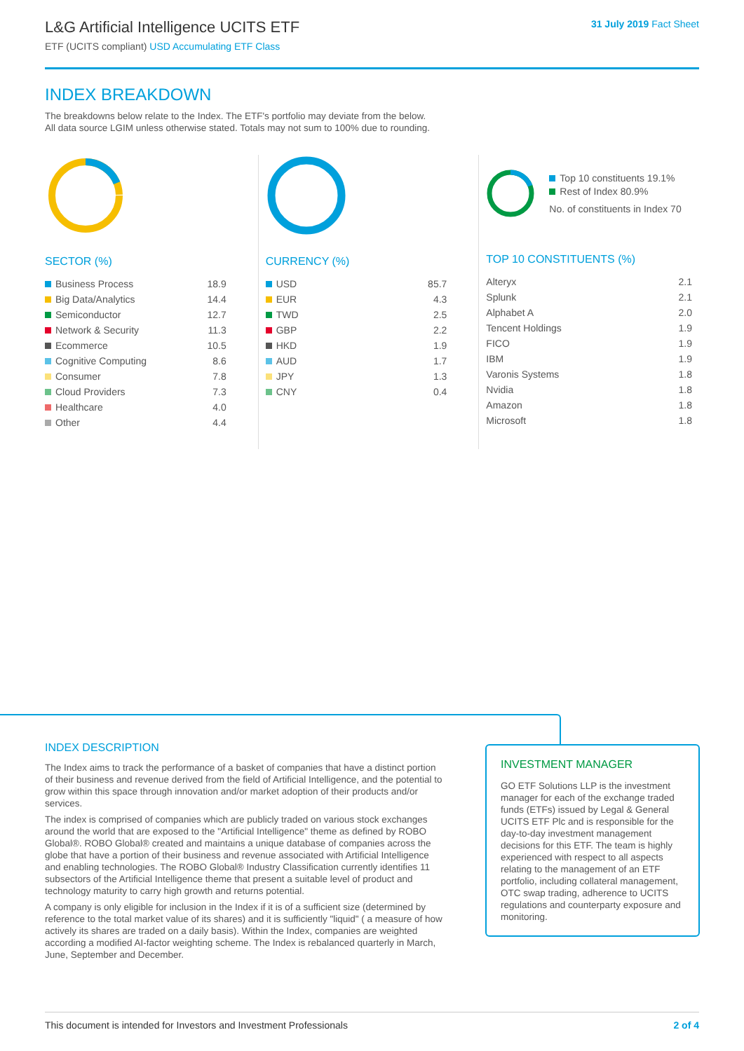L&G Artificial Intelligence UCITS ETF
ETF (UCITS compliant) USD Accumulating ETF Class
31 July 2019 Fact Sheet
INDEX BREAKDOWN
The breakdowns below relate to the Index. The ETF's portfolio may deviate from the below.
All data source LGIM unless otherwise stated. Totals may not sum to 100% due to rounding.
SECTOR (%)
| Business Process | 18.9 |
| Big Data/Analytics | 14.4 |
| Semiconductor | 12.7 |
| Network & Security | 11.3 |
| Ecommerce | 10.5 |
| Cognitive Computing | 8.6 |
| Consumer | 7.8 |
| Cloud Providers | 7.3 |
| Healthcare | 4.0 |
| Other | 4.4 |
CURRENCY (%)
| USD | 85.7 |
| EUR | 4.3 |
| TWD | 2.5 |
| GBP | 2.2 |
| HKD | 1.9 |
| AUD | 1.7 |
| JPY | 1.3 |
| CNY | 0.4 |
Top 10 constituents 19.1%
Rest of Index 80.9%
No. of constituents in Index 70
TOP 10 CONSTITUENTS (%)
| Alteryx | 2.1 |
| Splunk | 2.1 |
| Alphabet A | 2.0 |
| Tencent Holdings | 1.9 |
| FICO | 1.9 |
| IBM | 1.9 |
| Varonis Systems | 1.8 |
| Nvidia | 1.8 |
| Amazon | 1.8 |
| Microsoft | 1.8 |
INDEX DESCRIPTION
The Index aims to track the performance of a basket of companies that have a distinct portion of their business and revenue derived from the field of Artificial Intelligence, and the potential to grow within this space through innovation and/or market adoption of their products and/or services.
The index is comprised of companies which are publicly traded on various stock exchanges around the world that are exposed to the "Artificial Intelligence" theme as defined by ROBO Global®. ROBO Global® created and maintains a unique database of companies across the globe that have a portion of their business and revenue associated with Artificial Intelligence and enabling technologies. The ROBO Global® Industry Classification currently identifies 11 subsectors of the Artificial Intelligence theme that present a suitable level of product and technology maturity to carry high growth and returns potential.
A company is only eligible for inclusion in the Index if it is of a sufficient size (determined by reference to the total market value of its shares) and it is sufficiently "liquid" ( a measure of how actively its shares are traded on a daily basis). Within the Index, companies are weighted according a modified AI-factor weighting scheme. The Index is rebalanced quarterly in March, June, September and December.
INVESTMENT MANAGER
GO ETF Solutions LLP is the investment manager for each of the exchange traded funds (ETFs) issued by Legal & General UCITS ETF Plc and is responsible for the day-to-day investment management decisions for this ETF. The team is highly experienced with respect to all aspects relating to the management of an ETF portfolio, including collateral management, OTC swap trading, adherence to UCITS regulations and counterparty exposure and monitoring.
This document is intended for Investors and Investment Professionals 2 of 4